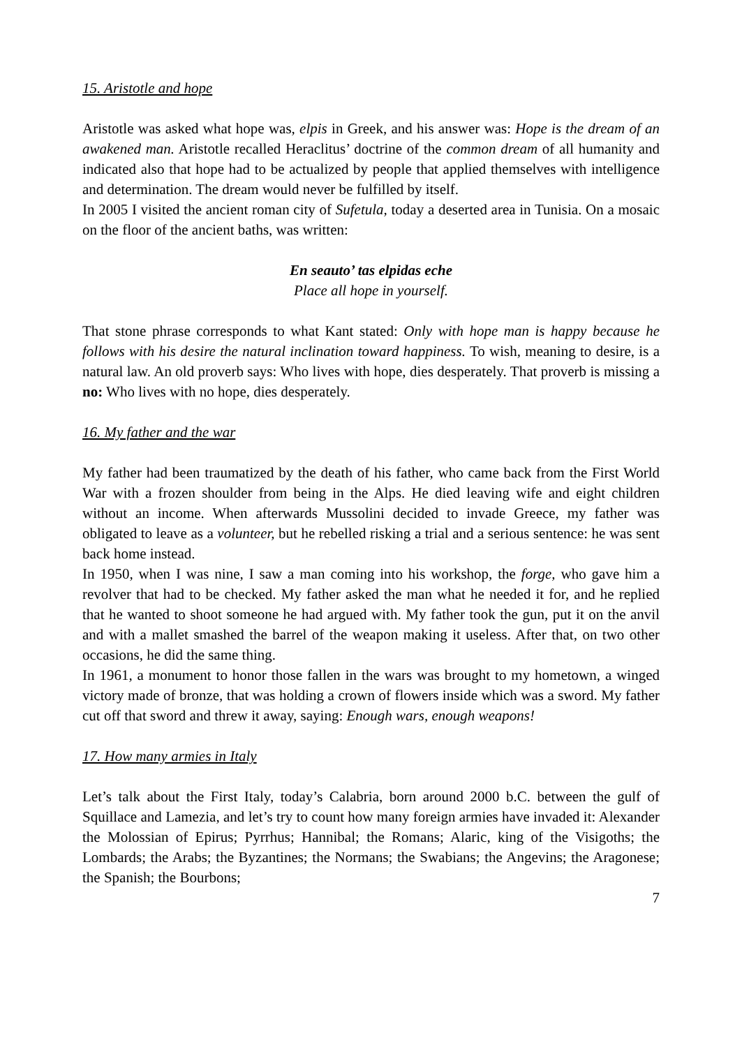15. Aristotle and hope
Aristotle was asked what hope was, elpis in Greek, and his answer was: Hope is the dream of an awakened man. Aristotle recalled Heraclitus’ doctrine of the common dream of all humanity and indicated also that hope had to be actualized by people that applied themselves with intelligence and determination. The dream would never be fulfilled by itself.
In 2005 I visited the ancient roman city of Sufetula, today a deserted area in Tunisia. On a mosaic on the floor of the ancient baths, was written:
En seauto’ tas elpidas eche
Place all hope in yourself.
That stone phrase corresponds to what Kant stated: Only with hope man is happy because he follows with his desire the natural inclination toward happiness. To wish, meaning to desire, is a natural law. An old proverb says: Who lives with hope, dies desperately. That proverb is missing a no: Who lives with no hope, dies desperately.
16. My father and the war
My father had been traumatized by the death of his father, who came back from the First World War with a frozen shoulder from being in the Alps. He died leaving wife and eight children without an income. When afterwards Mussolini decided to invade Greece, my father was obligated to leave as a volunteer, but he rebelled risking a trial and a serious sentence: he was sent back home instead.
In 1950, when I was nine, I saw a man coming into his workshop, the forge, who gave him a revolver that had to be checked. My father asked the man what he needed it for, and he replied that he wanted to shoot someone he had argued with. My father took the gun, put it on the anvil and with a mallet smashed the barrel of the weapon making it useless. After that, on two other occasions, he did the same thing.
In 1961, a monument to honor those fallen in the wars was brought to my hometown, a winged victory made of bronze, that was holding a crown of flowers inside which was a sword. My father cut off that sword and threw it away, saying: Enough wars, enough weapons!
17. How many armies in Italy
Let’s talk about the First Italy, today’s Calabria, born around 2000 b.C. between the gulf of Squillace and Lamezia, and let’s try to count how many foreign armies have invaded it: Alexander the Molossian of Epirus; Pyrrhus; Hannibal; the Romans; Alaric, king of the Visigoths; the Lombards; the Arabs; the Byzantines; the Normans; the Swabians; the Angevins; the Aragonese; the Spanish; the Bourbons;
7